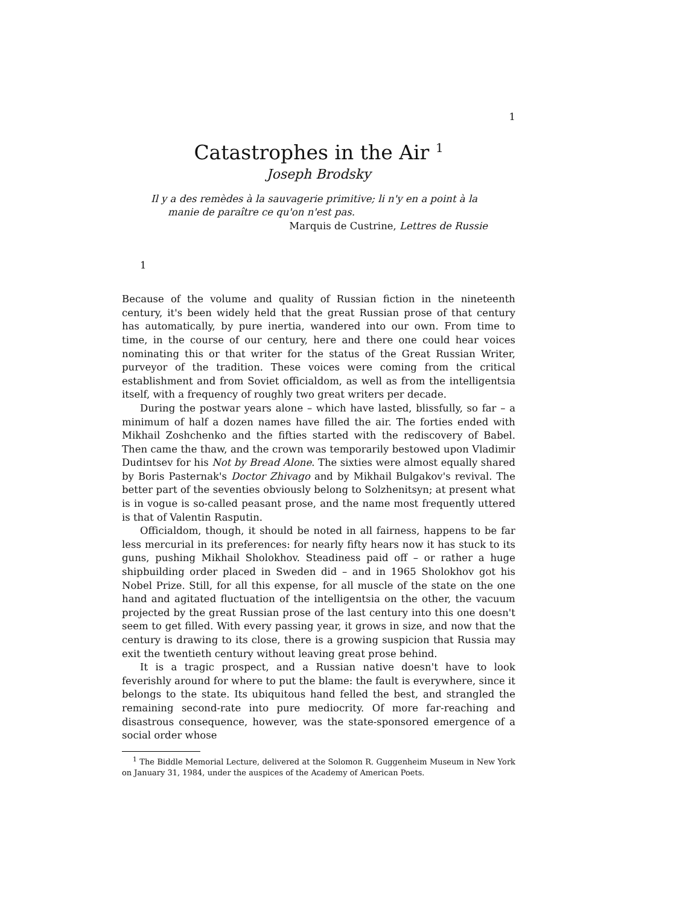1
Catastrophes in the Air <sup>1</sup>
Joseph Brodsky
Il y a des remèdes à la sauvagerie primitive; li n'y en a point à la
manie de paraître ce qu'on n'est pas.
Marquis de Custrine, Lettres de Russie
1
Because of the volume and quality of Russian fiction in the nineteenth century, it's been widely held that the great Russian prose of that century has automatically, by pure inertia, wandered into our own. From time to time, in the course of our century, here and there one could hear voices nominating this or that writer for the status of the Great Russian Writer, purveyor of the tradition. These voices were coming from the critical establishment and from Soviet officialdom, as well as from the intelligentsia itself, with a frequency of roughly two great writers per decade.
During the postwar years alone – which have lasted, blissfully, so far – a minimum of half a dozen names have filled the air. The forties ended with Mikhail Zoshchenko and the fifties started with the rediscovery of Babel. Then came the thaw, and the crown was temporarily bestowed upon Vladimir Dudintsev for his Not by Bread Alone. The sixties were almost equally shared by Boris Pasternak's Doctor Zhivago and by Mikhail Bulgakov's revival. The better part of the seventies obviously belong to Solzhenitsyn; at present what is in vogue is so-called peasant prose, and the name most frequently uttered is that of Valentin Rasputin.
Officialdom, though, it should be noted in all fairness, happens to be far less mercurial in its preferences: for nearly fifty hears now it has stuck to its guns, pushing Mikhail Sholokhov. Steadiness paid off – or rather a huge shipbuilding order placed in Sweden did – and in 1965 Sholokhov got his Nobel Prize. Still, for all this expense, for all muscle of the state on the one hand and agitated fluctuation of the intelligentsia on the other, the vacuum projected by the great Russian prose of the last century into this one doesn't seem to get filled. With every passing year, it grows in size, and now that the century is drawing to its close, there is a growing suspicion that Russia may exit the twentieth century without leaving great prose behind.
It is a tragic prospect, and a Russian native doesn't have to look feverishly around for where to put the blame: the fault is everywhere, since it belongs to the state. Its ubiquitous hand felled the best, and strangled the remaining second-rate into pure mediocrity. Of more far-reaching and disastrous consequence, however, was the state-sponsored emergence of a social order whose
<sup>1</sup> The Biddle Memorial Lecture, delivered at the Solomon R. Guggenheim Museum in New York on January 31, 1984, under the auspices of the Academy of American Poets.